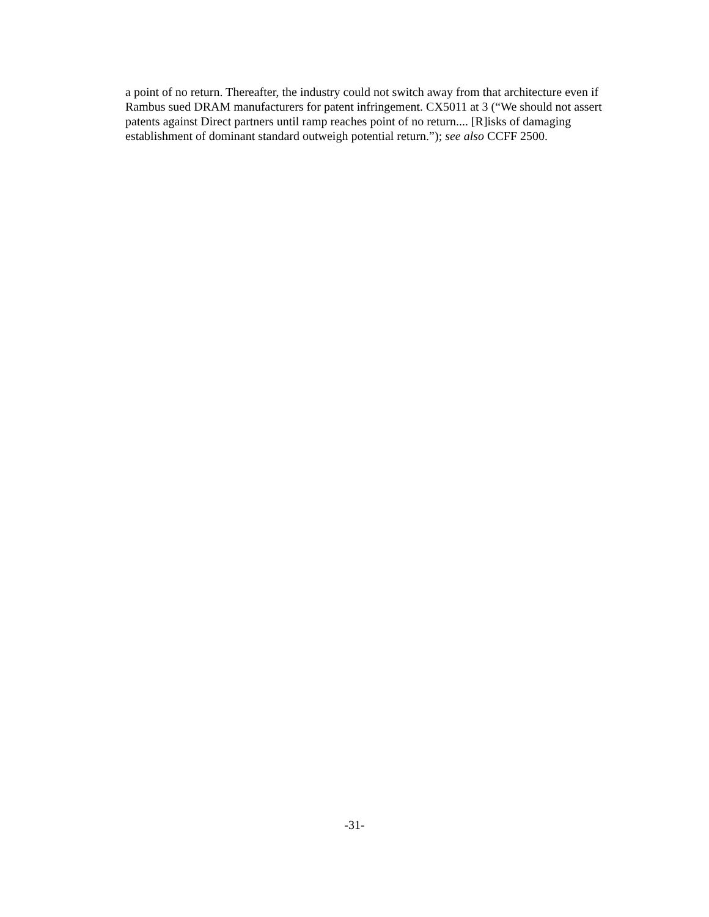a point of no return. Thereafter, the industry could not switch away from that architecture even if Rambus sued DRAM manufacturers for patent infringement. CX5011 at 3 (“We should not assert patents against Direct partners until ramp reaches point of no return.... [R]isks of damaging establishment of dominant standard outweigh potential return.”); see also CCFF 2500.
-31-